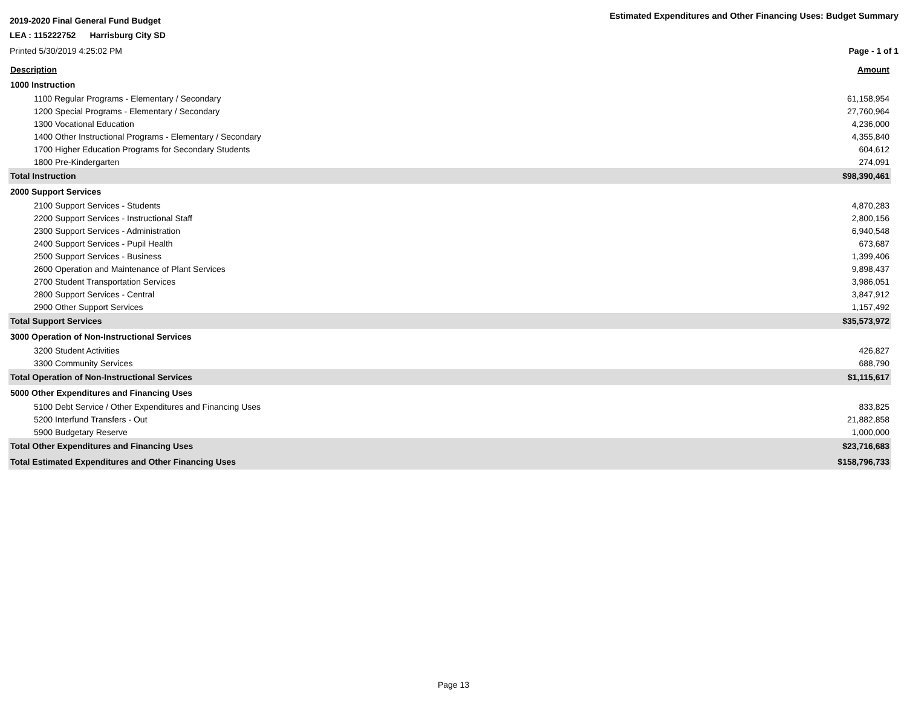2019-2020 Final General Fund Budget
Estimated Expenditures and Other Financing Uses: Budget Summary
LEA : 115222752 Harrisburg City SD
Printed 5/30/2019 4:25:02 PM Page - 1 of 1
| Description | Amount |
| 1000 Instruction | |
| 1100 Regular Programs - Elementary / Secondary | 61,158,954 |
| 1200 Special Programs - Elementary / Secondary | 27,760,964 |
| 1300 Vocational Education | 4,236,000 |
| 1400 Other Instructional Programs - Elementary / Secondary | 4,355,840 |
| 1700 Higher Education Programs for Secondary Students | 604,612 |
| 1800 Pre-Kindergarten | 274,091 |
| Total Instruction | $98,390,461 |
| 2000 Support Services | |
| 2100 Support Services - Students | 4,870,283 |
| 2200 Support Services - Instructional Staff | 2,800,156 |
| 2300 Support Services - Administration | 6,940,548 |
| 2400 Support Services - Pupil Health | 673,687 |
| 2500 Support Services - Business | 1,399,406 |
| 2600 Operation and Maintenance of Plant Services | 9,898,437 |
| 2700 Student Transportation Services | 3,986,051 |
| 2800 Support Services - Central | 3,847,912 |
| 2900 Other Support Services | 1,157,492 |
| Total Support Services | $35,573,972 |
| 3000 Operation of Non-Instructional Services | |
| 3200 Student Activities | 426,827 |
| 3300 Community Services | 688,790 |
| Total Operation of Non-Instructional Services | $1,115,617 |
| 5000 Other Expenditures and Financing Uses | |
| 5100 Debt Service / Other Expenditures and Financing Uses | 833,825 |
| 5200 Interfund Transfers - Out | 21,882,858 |
| 5900 Budgetary Reserve | 1,000,000 |
| Total Other Expenditures and Financing Uses | $23,716,683 |
| Total Estimated Expenditures and Other Financing Uses | $158,796,733 |
Page 13